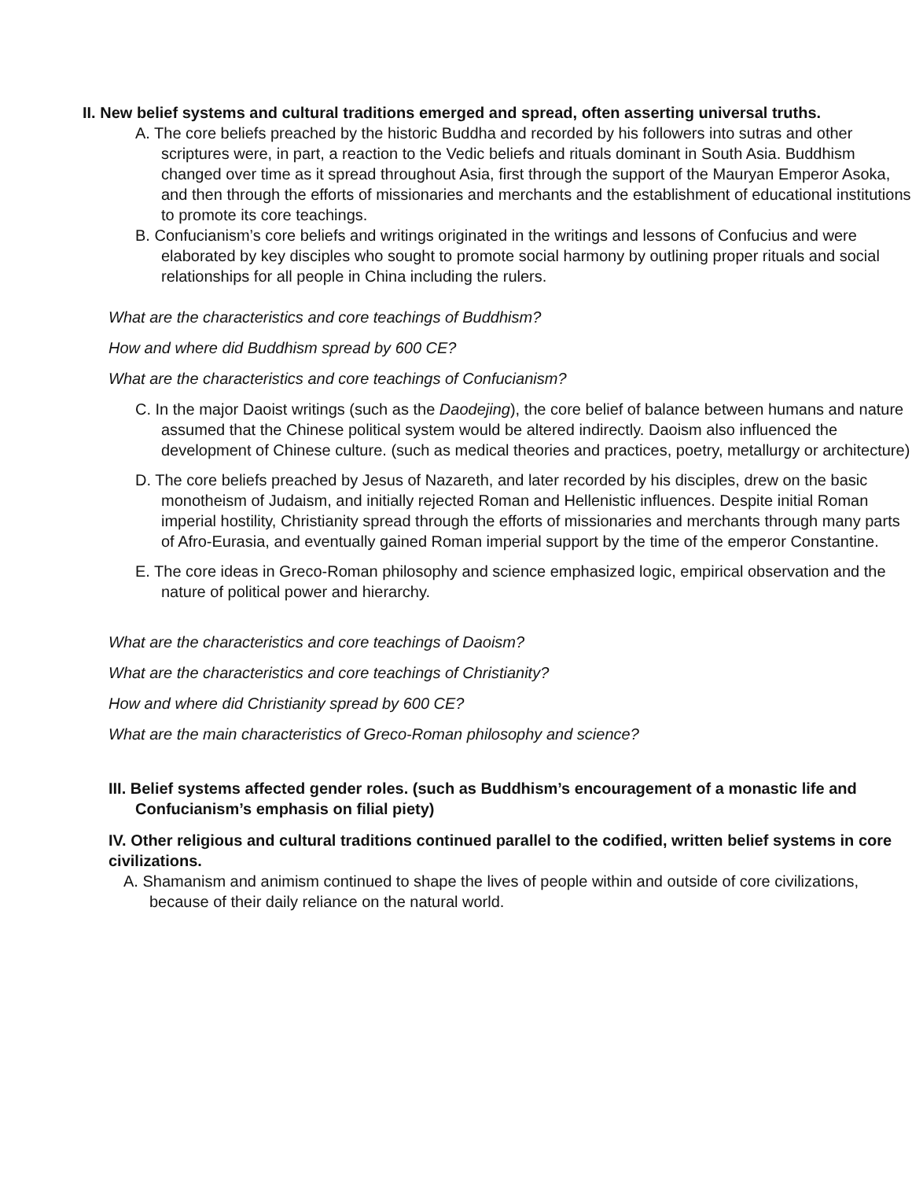II. New belief systems and cultural traditions emerged and spread, often asserting universal truths.
A. The core beliefs preached by the historic Buddha and recorded by his followers into sutras and other scriptures were, in part, a reaction to the Vedic beliefs and rituals dominant in South Asia. Buddhism changed over time as it spread throughout Asia, first through the support of the Mauryan Emperor Asoka, and then through the efforts of missionaries and merchants and the establishment of educational institutions to promote its core teachings.
B. Confucianism’s core beliefs and writings originated in the writings and lessons of Confucius and were elaborated by key disciples who sought to promote social harmony by outlining proper rituals and social relationships for all people in China including the rulers.
What are the characteristics and core teachings of Buddhism?
How and where did Buddhism spread by 600 CE?
What are the characteristics and core teachings of Confucianism?
C. In the major Daoist writings (such as the Daodejing), the core belief of balance between humans and nature assumed that the Chinese political system would be altered indirectly. Daoism also influenced the development of Chinese culture. (such as medical theories and practices, poetry, metallurgy or architecture)
D. The core beliefs preached by Jesus of Nazareth, and later recorded by his disciples, drew on the basic monotheism of Judaism, and initially rejected Roman and Hellenistic influences. Despite initial Roman imperial hostility, Christianity spread through the efforts of missionaries and merchants through many parts of Afro-Eurasia, and eventually gained Roman imperial support by the time of the emperor Constantine.
E. The core ideas in Greco-Roman philosophy and science emphasized logic, empirical observation and the nature of political power and hierarchy.
What are the characteristics and core teachings of Daoism?
What are the characteristics and core teachings of Christianity?
How and where did Christianity spread by 600 CE?
What are the main characteristics of Greco-Roman philosophy and science?
III. Belief systems affected gender roles. (such as Buddhism’s encouragement of a monastic life and Confucianism’s emphasis on filial piety)
IV. Other religious and cultural traditions continued parallel to the codified, written belief systems in core civilizations.
A. Shamanism and animism continued to shape the lives of people within and outside of core civilizations, because of their daily reliance on the natural world.